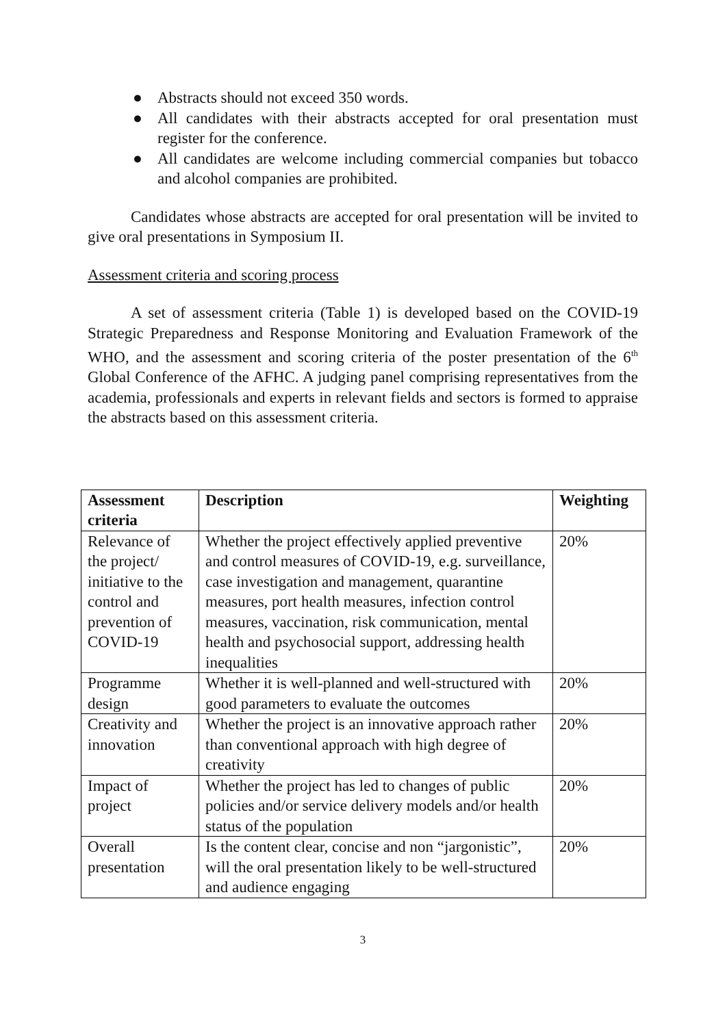● Abstracts should not exceed 350 words.
● All candidates with their abstracts accepted for oral presentation must register for the conference.
● All candidates are welcome including commercial companies but tobacco and alcohol companies are prohibited.
Candidates whose abstracts are accepted for oral presentation will be invited to give oral presentations in Symposium II.
Assessment criteria and scoring process
A set of assessment criteria (Table 1) is developed based on the COVID-19 Strategic Preparedness and Response Monitoring and Evaluation Framework of the WHO, and the assessment and scoring criteria of the poster presentation of the 6<sup>th</sup> Global Conference of the AFHC. A judging panel comprising representatives from the academia, professionals and experts in relevant fields and sectors is formed to appraise the abstracts based on this assessment criteria.
| Assessment criteria | Description | Weighting |
| --- | --- | --- |
| Relevance of the project/ initiative to the control and prevention of COVID-19 | Whether the project effectively applied preventive and control measures of COVID-19, e.g. surveillance, case investigation and management, quarantine measures, port health measures, infection control measures, vaccination, risk communication, mental health and psychosocial support, addressing health inequalities | 20% |
| Programme design | Whether it is well-planned and well-structured with good parameters to evaluate the outcomes | 20% |
| Creativity and innovation | Whether the project is an innovative approach rather than conventional approach with high degree of creativity | 20% |
| Impact of project | Whether the project has led to changes of public policies and/or service delivery models and/or health status of the population | 20% |
| Overall presentation | Is the content clear, concise and non “jargonistic”, will the oral presentation likely to be well-structured and audience engaging | 20% |
3